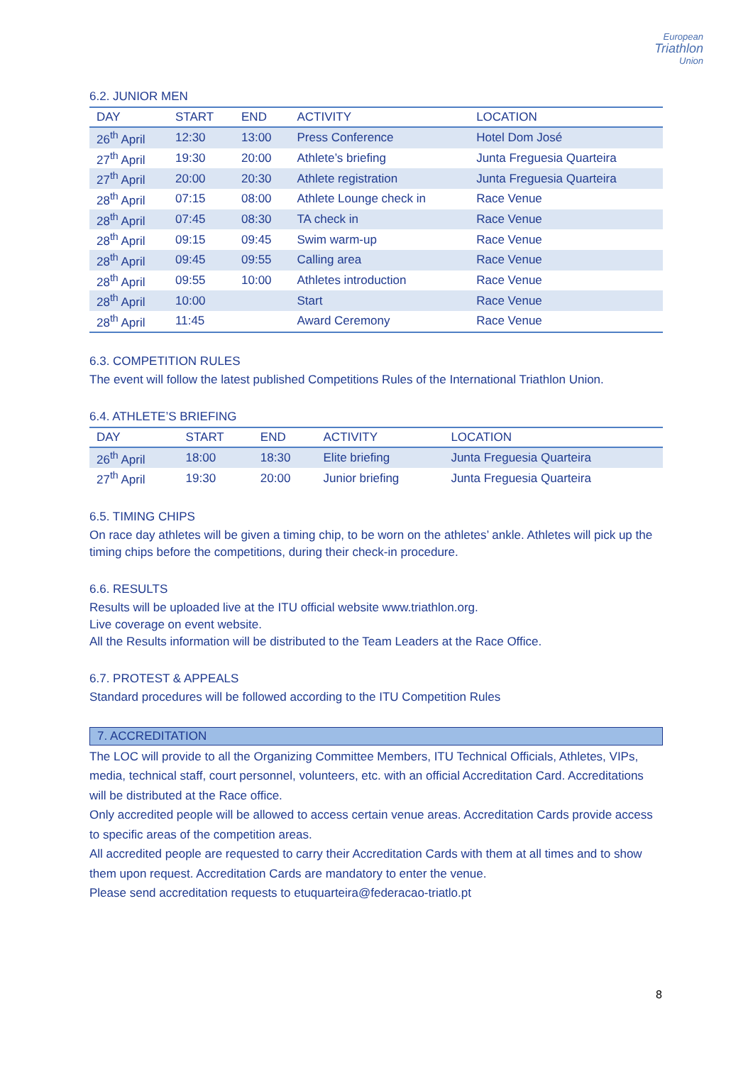European
Triathlon
Union
6.2. JUNIOR MEN
| DAY | START | END | ACTIVITY | LOCATION |
| --- | --- | --- | --- | --- |
| 26<sup>th</sup> April | 12:30 | 13:00 | Press Conference | Hotel Dom José |
| 27<sup>th</sup> April | 19:30 | 20:00 | Athlete’s briefing | Junta Freguesia Quarteira |
| 27<sup>th</sup> April | 20:00 | 20:30 | Athlete registration | Junta Freguesia Quarteira |
| 28<sup>th</sup> April | 07:15 | 08:00 | Athlete Lounge check in | Race Venue |
| 28<sup>th</sup> April | 07:45 | 08:30 | TA check in | Race Venue |
| 28<sup>th</sup> April | 09:15 | 09:45 | Swim warm-up | Race Venue |
| 28<sup>th</sup> April | 09:45 | 09:55 | Calling area | Race Venue |
| 28<sup>th</sup> April | 09:55 | 10:00 | Athletes introduction | Race Venue |
| 28<sup>th</sup> April | 10:00 | | Start | Race Venue |
| 28<sup>th</sup> April | 11:45 | | Award Ceremony | Race Venue |
6.3. COMPETITION RULES
The event will follow the latest published Competitions Rules of the International Triathlon Union.
6.4. ATHLETE’S BRIEFING
| DAY | START | END | ACTIVITY | LOCATION |
| --- | --- | --- | --- | --- |
| 26<sup>th</sup> April | 18:00 | 18:30 | Elite briefing | Junta Freguesia Quarteira |
| 27<sup>th</sup> April | 19:30 | 20:00 | Junior briefing | Junta Freguesia Quarteira |
6.5. TIMING CHIPS
On race day athletes will be given a timing chip, to be worn on the athletes’ ankle. Athletes will pick up the timing chips before the competitions, during their check-in procedure.
6.6. RESULTS
Results will be uploaded live at the ITU official website www.triathlon.org.
Live coverage on event website.
All the Results information will be distributed to the Team Leaders at the Race Office.
6.7. PROTEST & APPEALS
Standard procedures will be followed according to the ITU Competition Rules
7. ACCREDITATION
The LOC will provide to all the Organizing Committee Members, ITU Technical Officials, Athletes, VIPs, media, technical staff, court personnel, volunteers, etc. with an official Accreditation Card. Accreditations will be distributed at the Race office.
Only accredited people will be allowed to access certain venue areas. Accreditation Cards provide access to specific areas of the competition areas.
All accredited people are requested to carry their Accreditation Cards with them at all times and to show them upon request. Accreditation Cards are mandatory to enter the venue.
Please send accreditation requests to etuquarteira@federacao-triatlo.pt
8